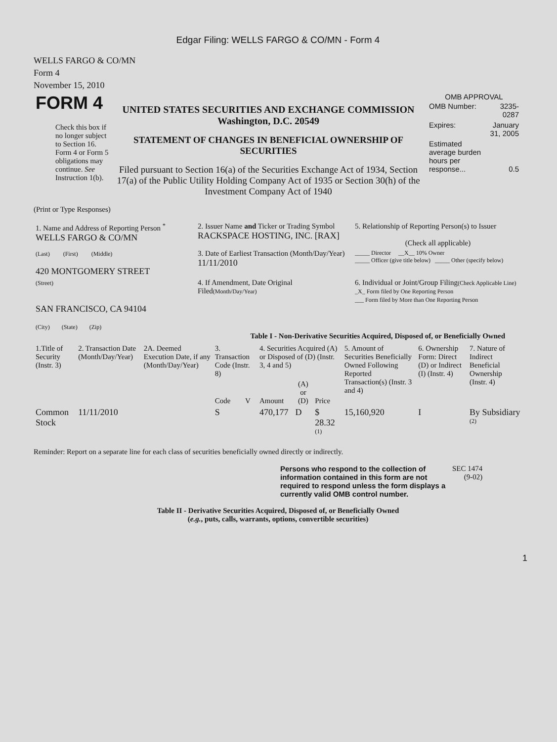Edgar Filing: WELLS FARGO & CO/MN - Form 4
WELLS FARGO & CO/MN
Form 4
November 15, 2010
| FORM 4 Check this box if no longer subject to Section 16. Form 4 or Form 5 obligations may continue. See Instruction 1(b). | UNITED STATES SECURITIES AND EXCHANGE COMMISSION Washington, D.C. 20549 STATEMENT OF CHANGES IN BENEFICIAL OWNERSHIP OF SECURITIES Filed pursuant to Section 16(a) of the Securities Exchange Act of 1934, Section 17(a) of the Public Utility Holding Company Act of 1935 or Section 30(h) of the Investment Company Act of 1940 | OMB APPROVAL / OMB Number: / 3235-0287 / / Expires: / January 31, 2005 / / Estimated average burden hours per response... / 0.5 / |
(Print or Type Responses)
| 1. Name and Address of Reporting Person <sup>*</sup> WELLS FARGO & CO/MN | 2. Issuer Name and Ticker or Trading Symbol RACKSPACE HOSTING, INC. [RAX] | 5. Relationship of Reporting Person(s) to Issuer (Check all applicable) |
| (Last) (First) (Middle) 420 MONTGOMERY STREET | 3. Date of Earliest Transaction (Month/Day/Year) 11/11/2010 | _____ Director __X__ 10% Owner _____ Officer (give title below) _____ Other (specify below) |
| (Street) SAN FRANCISCO, CA 94104 (City) (State) (Zip) | 4. If Amendment, Date Original Filed (Month/Day/Year) | 6. Individual or Joint/Group Filing (Check Applicable Line) _X_ Form filed by One Reporting Person ___ Form filed by More than One Reporting Person |
Table I - Non-Derivative Securities Acquired, Disposed of, or Beneficially Owned
| 1.Title of Security (Instr. 3) | 2. Transaction Date (Month/Day/Year) | 2A. Deemed Execution Date, if any (Month/Day/Year) | 3. Transaction Code (Instr. 8) | | 4. Securities Acquired (A) or Disposed of (D) (Instr. 3, 4 and 5) | | | 5. Amount of Securities Beneficially Owned Following Reported Transaction(s) (Instr. 3 and 4) | 6. Ownership Form: Direct (D) or Indirect (I) (Instr. 4) | 7. Nature of Indirect Beneficial Ownership (Instr. 4) |
| | | | Code | V | Amount | (A) or (D) | Price | | | |
| Common Stock | 11/11/2010 | | S | | 470,177 | D | $ 28.32 <sup>(1)</sup> | 15,160,920 | I | By Subsidiary <sup>(2)</sup> |
Reminder: Report on a separate line for each class of securities beneficially owned directly or indirectly.
| Persons who respond to the collection of information contained in this form are not required to respond unless the form displays a currently valid OMB control number. | SEC 1474 (9-02) |
Table II - Derivative Securities Acquired, Disposed of, or Beneficially Owned
(e.g., puts, calls, warrants, options, convertible securities)
1